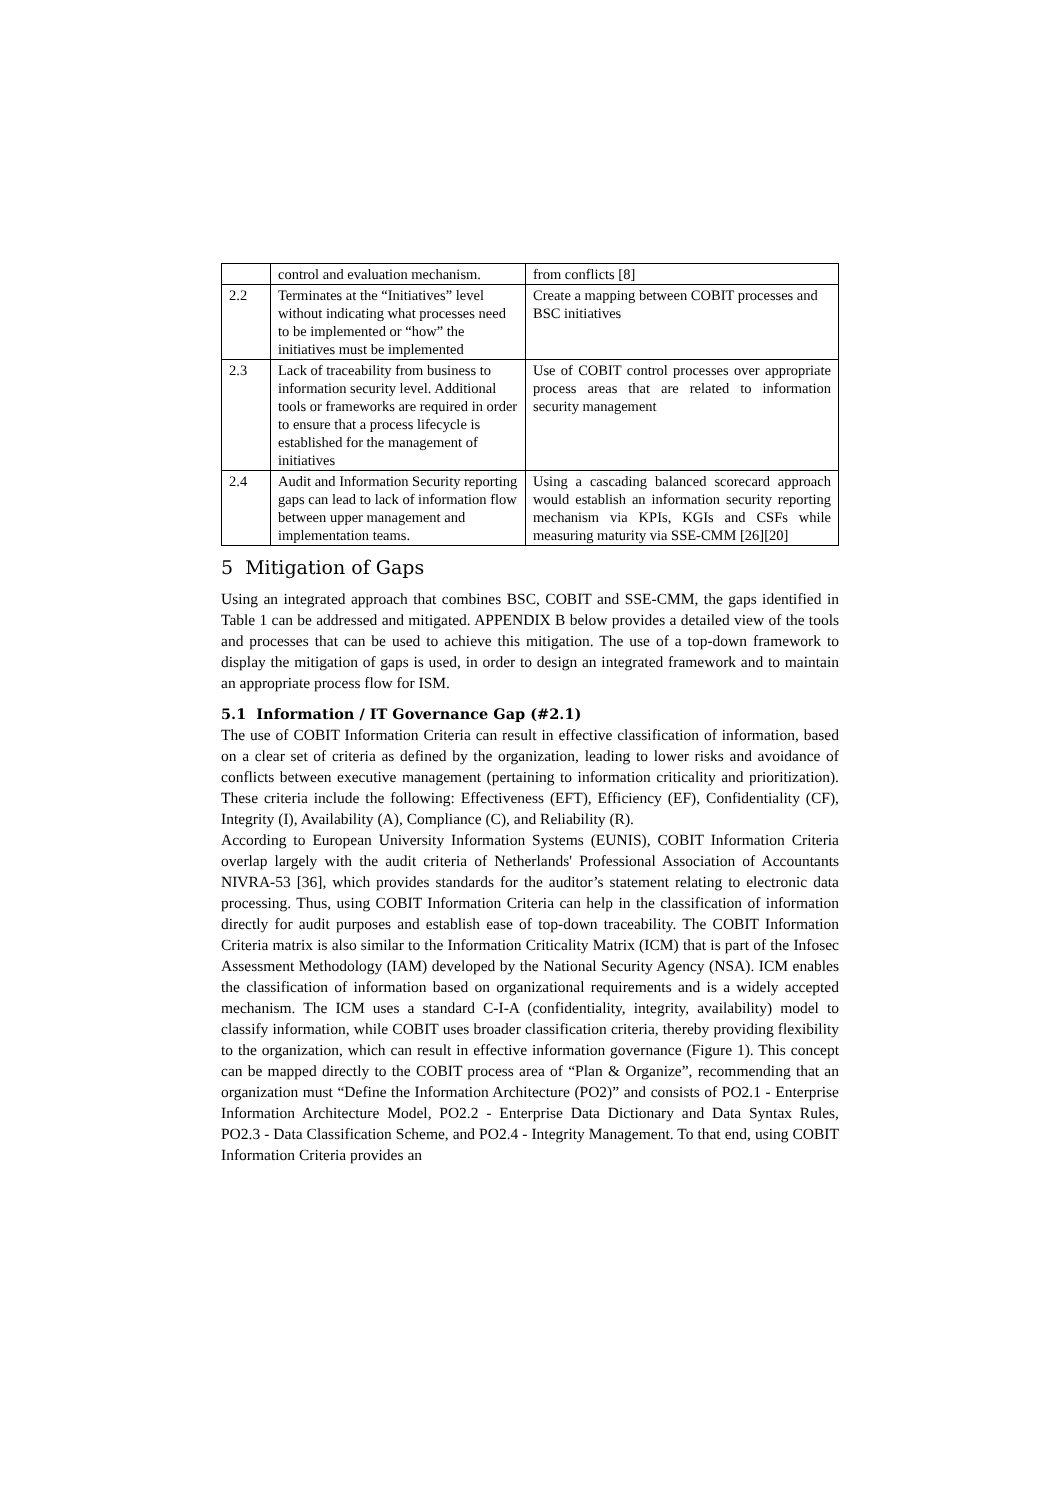| | control and evaluation mechanism. | from conflicts [8] |
| 2.2 | Terminates at the “Initiatives” level without indicating what processes need to be implemented or “how” the initiatives must be implemented | Create a mapping between COBIT processes and BSC initiatives |
| 2.3 | Lack of traceability from business to information security level. Additional tools or frameworks are required in order to ensure that a process lifecycle is established for the management of initiatives | Use of COBIT control processes over appropriate process areas that are related to information security management |
| 2.4 | Audit and Information Security reporting gaps can lead to lack of information flow between upper management and implementation teams. | Using a cascading balanced scorecard approach would establish an information security reporting mechanism via KPIs, KGIs and CSFs while measuring maturity via SSE-CMM [26][20] |
5 Mitigation of Gaps
Using an integrated approach that combines BSC, COBIT and SSE-CMM, the gaps identified in Table 1 can be addressed and mitigated. APPENDIX B below provides a detailed view of the tools and processes that can be used to achieve this mitigation. The use of a top-down framework to display the mitigation of gaps is used, in order to design an integrated framework and to maintain an appropriate process flow for ISM.
5.1 Information / IT Governance Gap (#2.1)
The use of COBIT Information Criteria can result in effective classification of information, based on a clear set of criteria as defined by the organization, leading to lower risks and avoidance of conflicts between executive management (pertaining to information criticality and prioritization). These criteria include the following: Effectiveness (EFT), Efficiency (EF), Confidentiality (CF), Integrity (I), Availability (A), Compliance (C), and Reliability (R).
According to European University Information Systems (EUNIS), COBIT Information Criteria overlap largely with the audit criteria of Netherlands' Professional Association of Accountants NIVRA-53 [36], which provides standards for the auditor’s statement relating to electronic data processing. Thus, using COBIT Information Criteria can help in the classification of information directly for audit purposes and establish ease of top-down traceability. The COBIT Information Criteria matrix is also similar to the Information Criticality Matrix (ICM) that is part of the Infosec Assessment Methodology (IAM) developed by the National Security Agency (NSA). ICM enables the classification of information based on organizational requirements and is a widely accepted mechanism. The ICM uses a standard C-I-A (confidentiality, integrity, availability) model to classify information, while COBIT uses broader classification criteria, thereby providing flexibility to the organization, which can result in effective information governance (Figure 1). This concept can be mapped directly to the COBIT process area of “Plan & Organize”, recommending that an organization must “Define the Information Architecture (PO2)” and consists of PO2.1 - Enterprise Information Architecture Model, PO2.2 - Enterprise Data Dictionary and Data Syntax Rules, PO2.3 - Data Classification Scheme, and PO2.4 - Integrity Management. To that end, using COBIT Information Criteria provides an